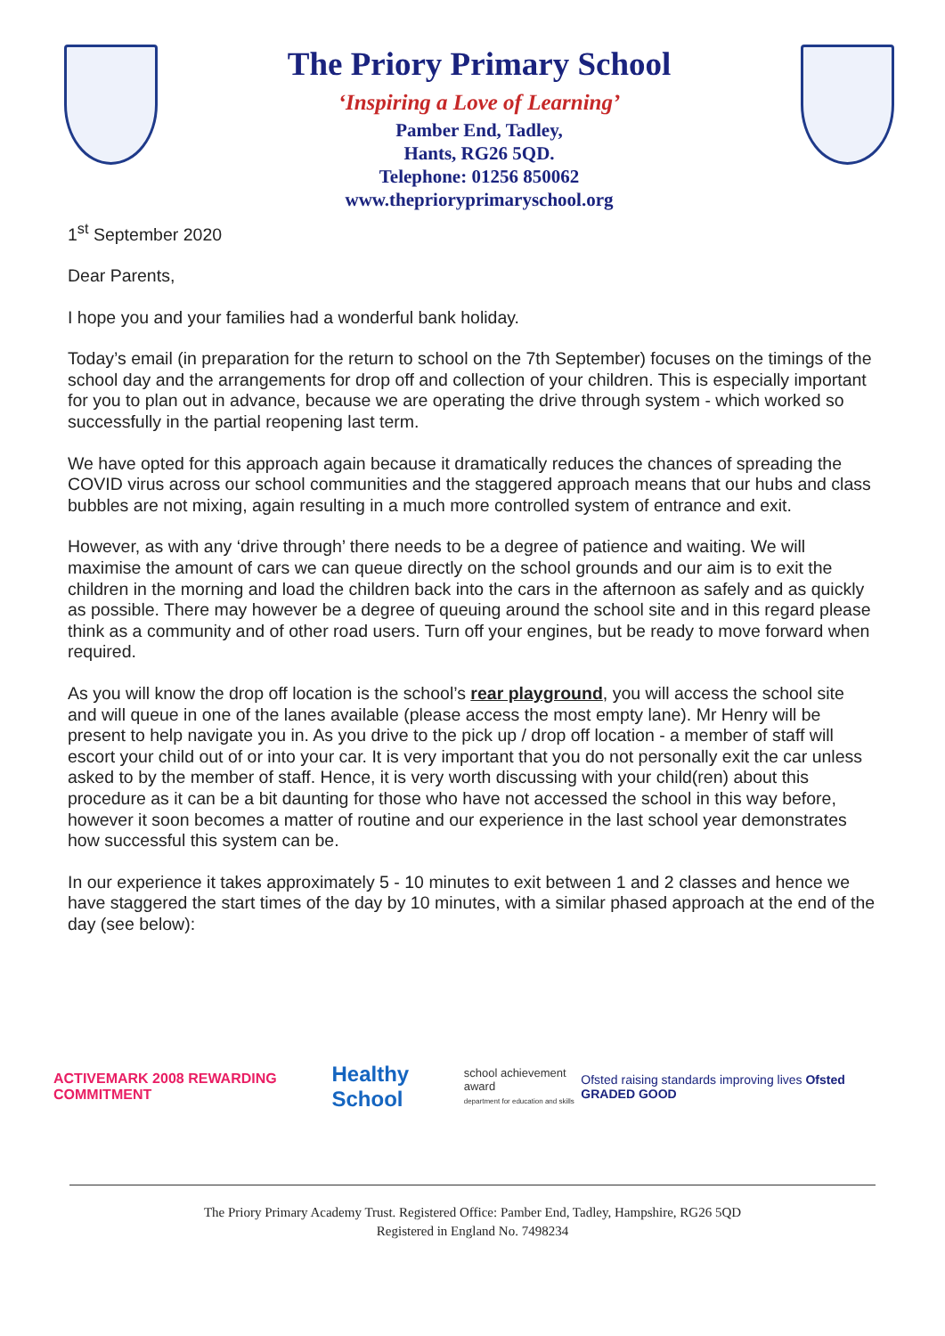The Priory Primary School
‘Inspiring a Love of Learning’
Pamber End, Tadley,
Hants, RG26 5QD.
Telephone: 01256 850062
www.theprioryprimaryschool.org
1<sup>st</sup> September 2020
Dear Parents,
I hope you and your families had a wonderful bank holiday.
Today’s email (in preparation for the return to school on the 7th September) focuses on the timings of the school day and the arrangements for drop off and collection of your children. This is especially important for you to plan out in advance, because we are operating the drive through system - which worked so successfully in the partial reopening last term.
We have opted for this approach again because it dramatically reduces the chances of spreading the COVID virus across our school communities and the staggered approach means that our hubs and class bubbles are not mixing, again resulting in a much more controlled system of entrance and exit.
However, as with any ‘drive through’ there needs to be a degree of patience and waiting. We will maximise the amount of cars we can queue directly on the school grounds and our aim is to exit the children in the morning and load the children back into the cars in the afternoon as safely and as quickly as possible. There may however be a degree of queuing around the school site and in this regard please think as a community and of other road users. Turn off your engines, but be ready to move forward when required.
As you will know the drop off location is the school’s rear playground, you will access the school site and will queue in one of the lanes available (please access the most empty lane). Mr Henry will be present to help navigate you in. As you drive to the pick up / drop off location - a member of staff will escort your child out of or into your car. It is very important that you do not personally exit the car unless asked to by the member of staff. Hence, it is very worth discussing with your child(ren) about this procedure as it can be a bit daunting for those who have not accessed the school in this way before, however it soon becomes a matter of routine and our experience in the last school year demonstrates how successful this system can be.
In our experience it takes approximately 5 - 10 minutes to exit between 1 and 2 classes and hence we have staggered the start times of the day by 10 minutes, with a similar phased approach at the end of the day (see below):
ACTIVEMARK 2008 REWARDING COMMITMENT
Healthy School
school achievement award
department for education and skills
Ofsted raising standards improving lives Ofsted GRADED GOOD
The Priory Primary Academy Trust. Registered Office: Pamber End, Tadley, Hampshire, RG26 5QD
Registered in England No. 7498234